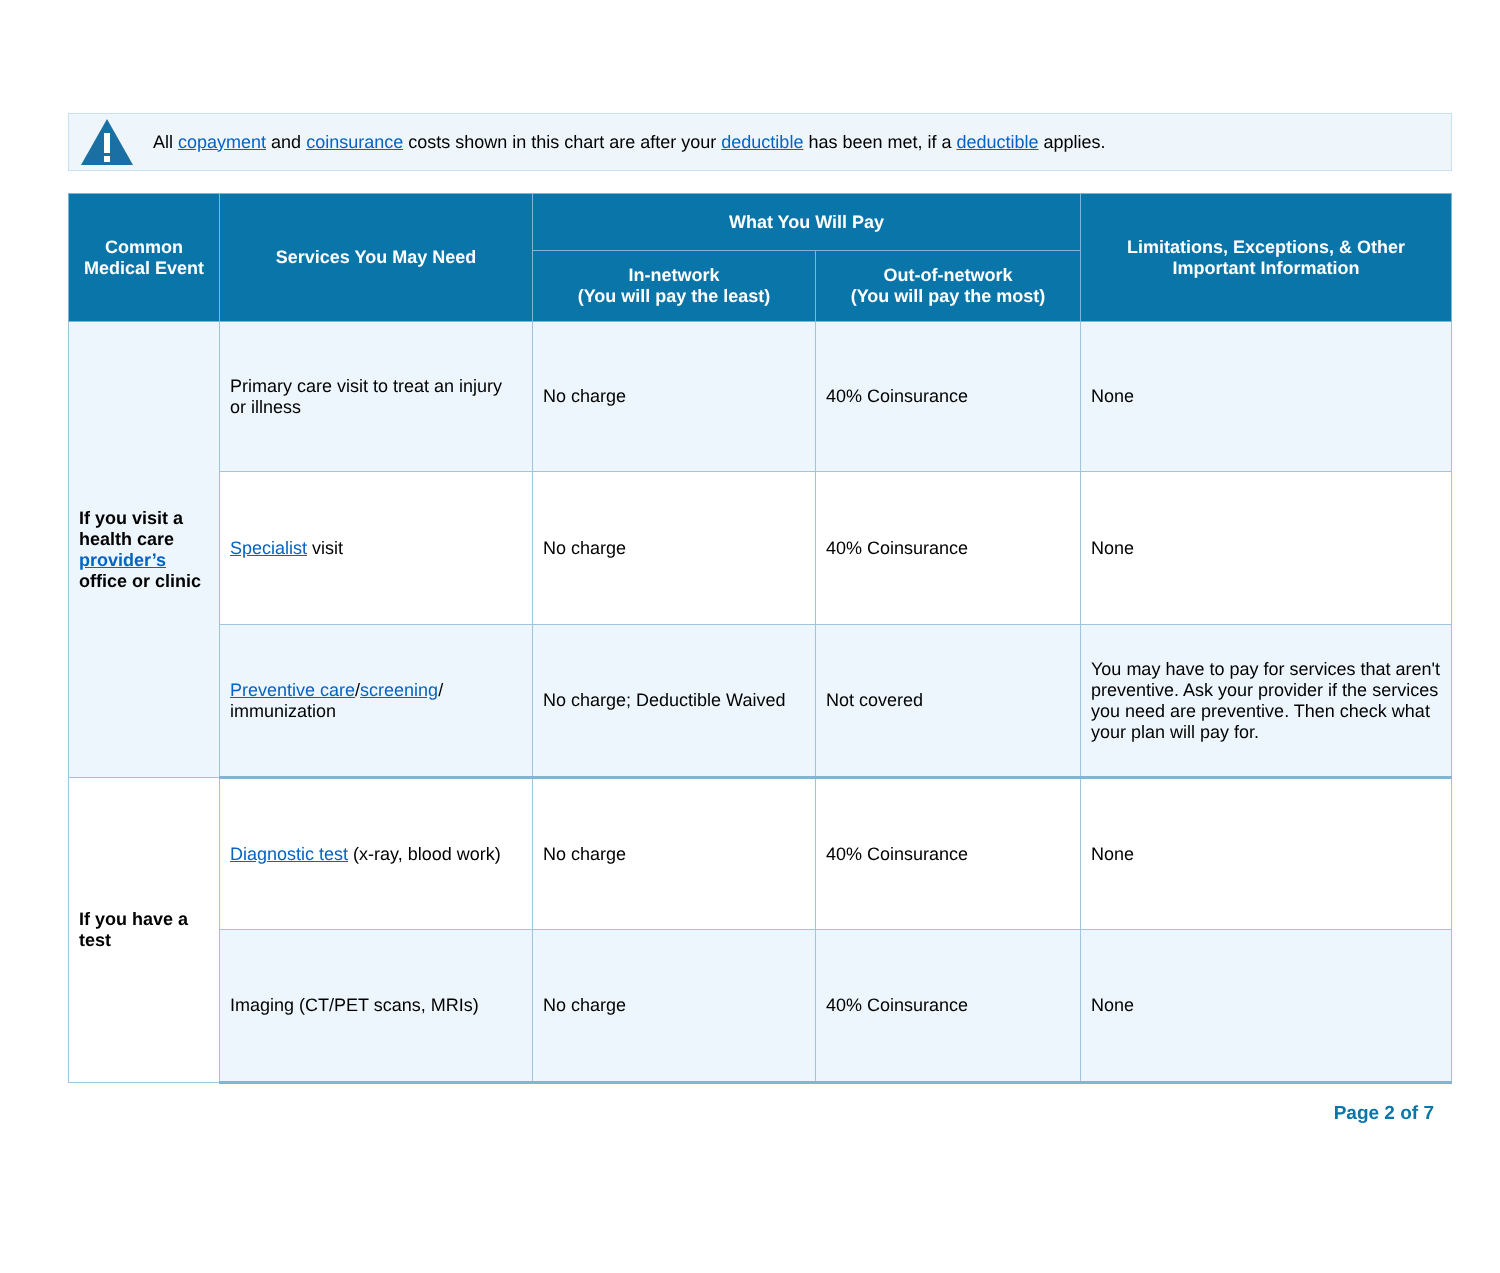All copayment and coinsurance costs shown in this chart are after your deductible has been met, if a deductible applies.
| Common Medical Event | Services You May Need | What You Will Pay | | Limitations, Exceptions, & Other Important Information |
| --- | --- | --- | --- | --- |
| | | In-network (You will pay the least) | Out-of-network (You will pay the most) | |
| If you visit a health care provider’s office or clinic | Primary care visit to treat an injury or illness | No charge | 40% Coinsurance | None |
| | Specialist visit | No charge | 40% Coinsurance | None |
| | Preventive care / screening / immunization | No charge; Deductible Waived | Not covered | You may have to pay for services that aren't preventive. Ask your provider if the services you need are preventive. Then check what your plan will pay for. |
| If you have a test | Diagnostic test (x-ray, blood work) | No charge | 40% Coinsurance | None |
| | Imaging (CT/PET scans, MRIs) | No charge | 40% Coinsurance | None |
Page 2 of 7